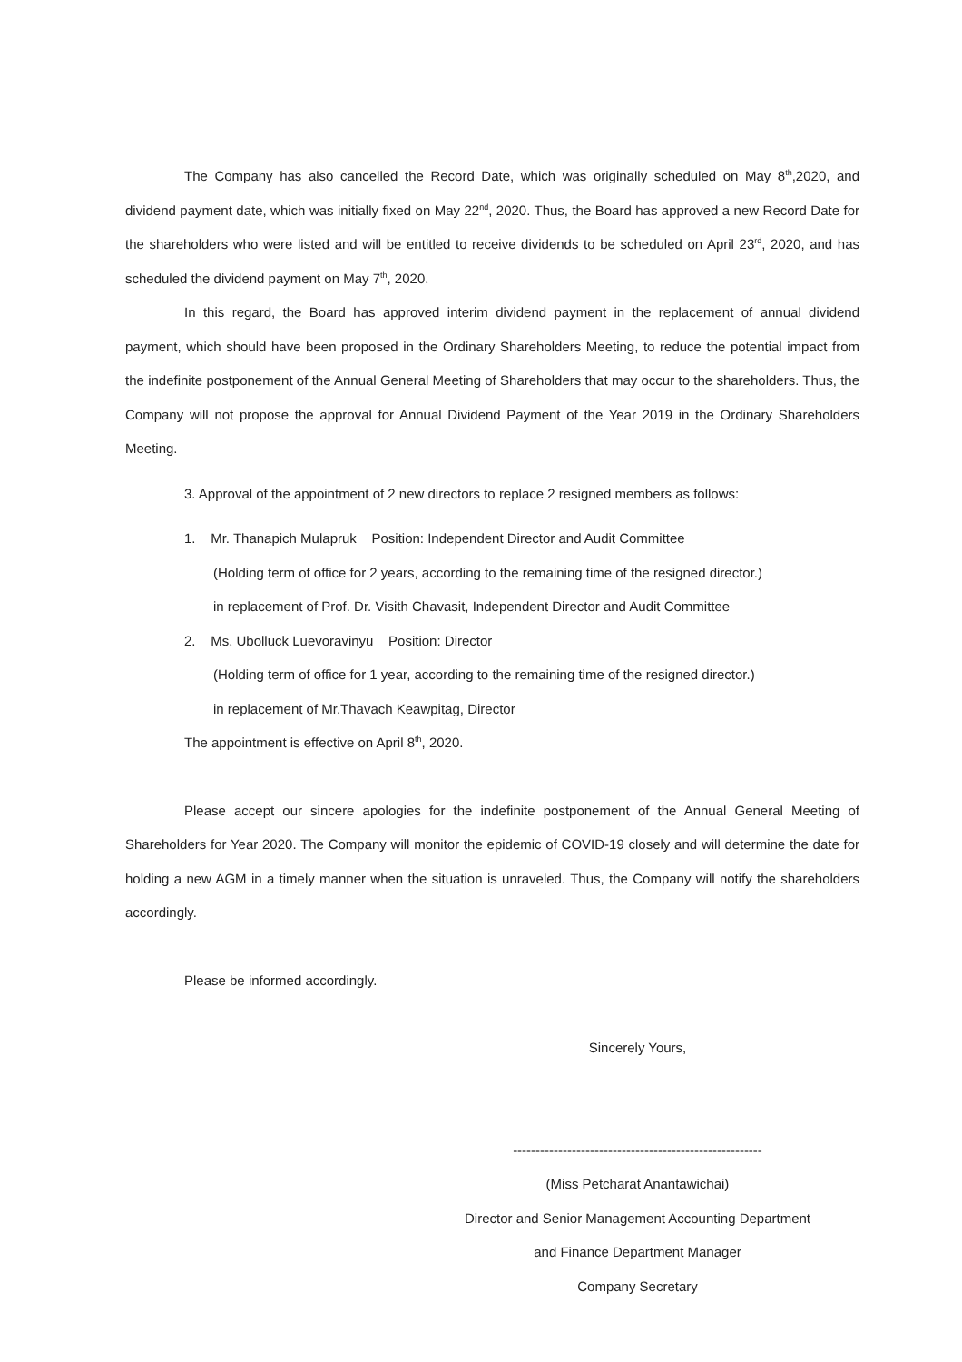The Company has also cancelled the Record Date, which was originally scheduled on May 8<sup>th</sup>,2020, and dividend payment date, which was initially fixed on May 22<sup>nd</sup>, 2020. Thus, the Board has approved a new Record Date for the shareholders who were listed and will be entitled to receive dividends to be scheduled on April 23<sup>rd</sup>, 2020, and has scheduled the dividend payment on May 7<sup>th</sup>, 2020.
In this regard, the Board has approved interim dividend payment in the replacement of annual dividend payment, which should have been proposed in the Ordinary Shareholders Meeting, to reduce the potential impact from the indefinite postponement of the Annual General Meeting of Shareholders that may occur to the shareholders. Thus, the Company will not propose the approval for Annual Dividend Payment of the Year 2019 in the Ordinary Shareholders Meeting.
3. Approval of the appointment of 2 new directors to replace 2 resigned members as follows:
1. Mr. Thanapich Mulapruk Position: Independent Director and Audit Committee
(Holding term of office for 2 years, according to the remaining time of the resigned director.)
in replacement of Prof. Dr. Visith Chavasit, Independent Director and Audit Committee
2. Ms. Ubolluck Luevoravinyu Position: Director
(Holding term of office for 1 year, according to the remaining time of the resigned director.)
in replacement of Mr.Thavach Keawpitag, Director
The appointment is effective on April 8<sup>th</sup>, 2020.
Please accept our sincere apologies for the indefinite postponement of the Annual General Meeting of Shareholders for Year 2020. The Company will monitor the epidemic of COVID-19 closely and will determine the date for holding a new AGM in a timely manner when the situation is unraveled. Thus, the Company will notify the shareholders accordingly.
Please be informed accordingly.
Sincerely Yours,
-------------------------------------------------------
(Miss Petcharat Anantawichai)
Director and Senior Management Accounting Department
and Finance Department Manager
Company Secretary